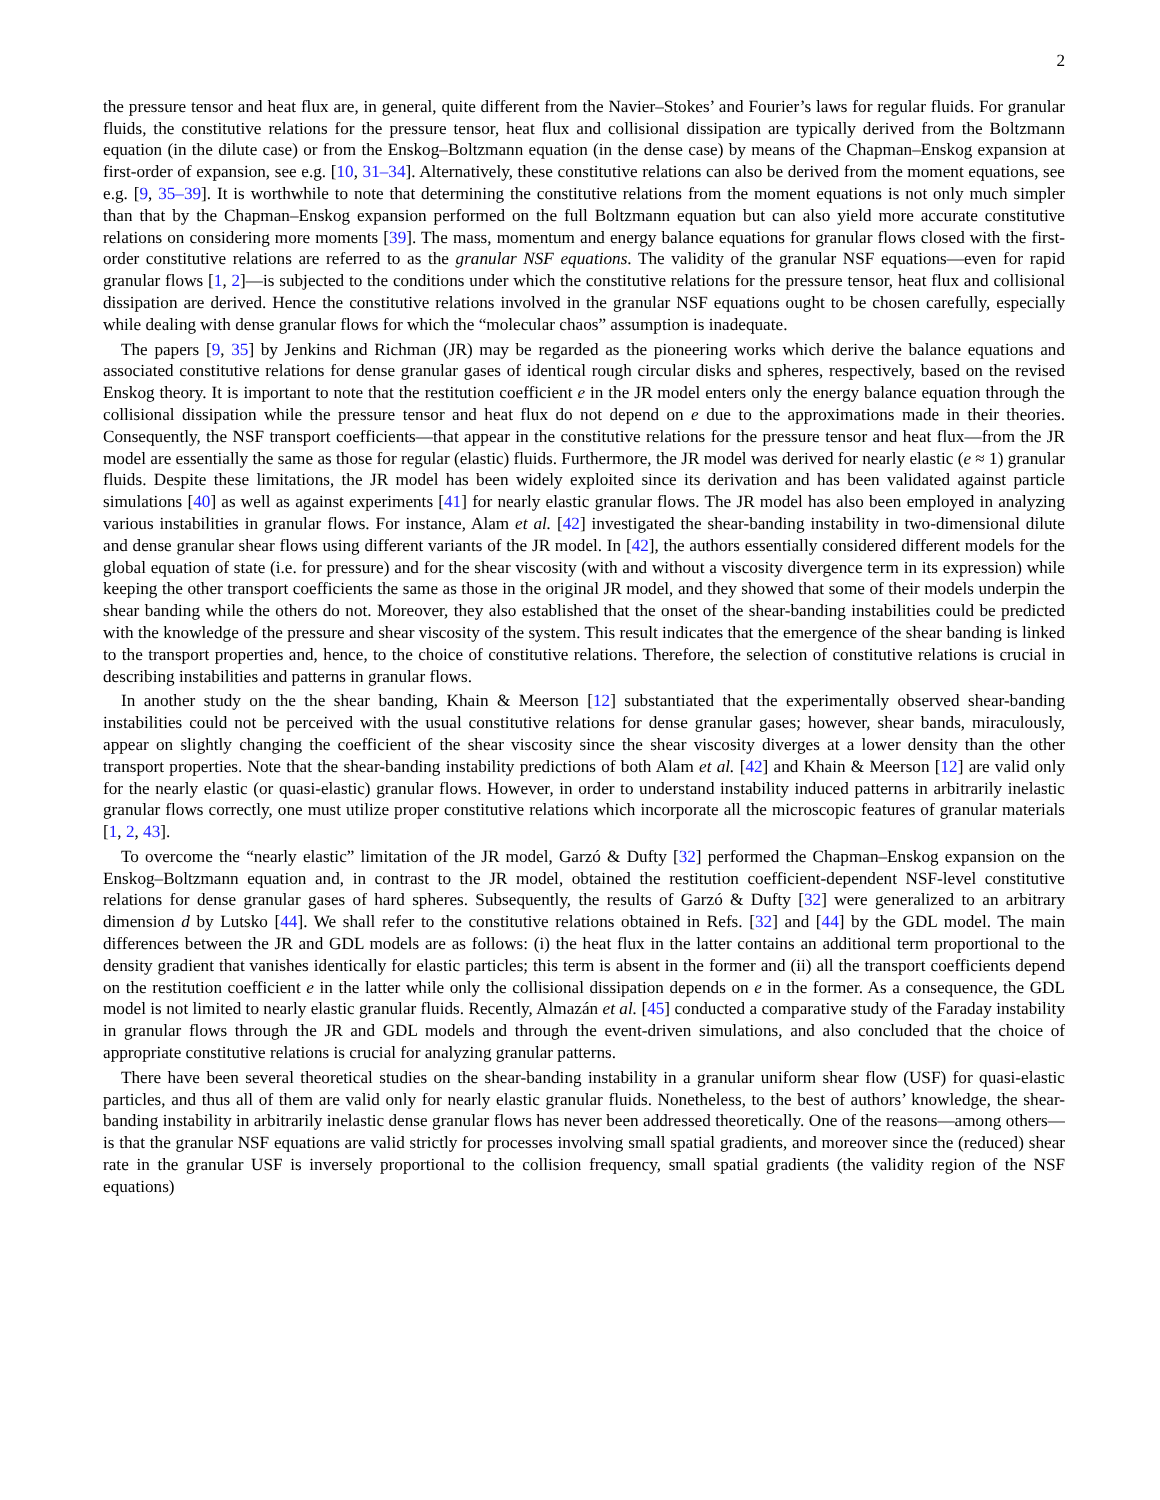2
the pressure tensor and heat flux are, in general, quite different from the Navier–Stokes’ and Fourier’s laws for regular fluids. For granular fluids, the constitutive relations for the pressure tensor, heat flux and collisional dissipation are typically derived from the Boltzmann equation (in the dilute case) or from the Enskog–Boltzmann equation (in the dense case) by means of the Chapman–Enskog expansion at first-order of expansion, see e.g. [10, 31–34]. Alternatively, these constitutive relations can also be derived from the moment equations, see e.g. [9, 35–39]. It is worthwhile to note that determining the constitutive relations from the moment equations is not only much simpler than that by the Chapman–Enskog expansion performed on the full Boltzmann equation but can also yield more accurate constitutive relations on considering more moments [39]. The mass, momentum and energy balance equations for granular flows closed with the first-order constitutive relations are referred to as the granular NSF equations. The validity of the granular NSF equations—even for rapid granular flows [1, 2]—is subjected to the conditions under which the constitutive relations for the pressure tensor, heat flux and collisional dissipation are derived. Hence the constitutive relations involved in the granular NSF equations ought to be chosen carefully, especially while dealing with dense granular flows for which the “molecular chaos” assumption is inadequate.
The papers [9, 35] by Jenkins and Richman (JR) may be regarded as the pioneering works which derive the balance equations and associated constitutive relations for dense granular gases of identical rough circular disks and spheres, respectively, based on the revised Enskog theory. It is important to note that the restitution coefficient e in the JR model enters only the energy balance equation through the collisional dissipation while the pressure tensor and heat flux do not depend on e due to the approximations made in their theories. Consequently, the NSF transport coefficients—that appear in the constitutive relations for the pressure tensor and heat flux—from the JR model are essentially the same as those for regular (elastic) fluids. Furthermore, the JR model was derived for nearly elastic (e ≈ 1) granular fluids. Despite these limitations, the JR model has been widely exploited since its derivation and has been validated against particle simulations [40] as well as against experiments [41] for nearly elastic granular flows. The JR model has also been employed in analyzing various instabilities in granular flows. For instance, Alam et al. [42] investigated the shear-banding instability in two-dimensional dilute and dense granular shear flows using different variants of the JR model. In [42], the authors essentially considered different models for the global equation of state (i.e. for pressure) and for the shear viscosity (with and without a viscosity divergence term in its expression) while keeping the other transport coefficients the same as those in the original JR model, and they showed that some of their models underpin the shear banding while the others do not. Moreover, they also established that the onset of the shear-banding instabilities could be predicted with the knowledge of the pressure and shear viscosity of the system. This result indicates that the emergence of the shear banding is linked to the transport properties and, hence, to the choice of constitutive relations. Therefore, the selection of constitutive relations is crucial in describing instabilities and patterns in granular flows.
In another study on the the shear banding, Khain & Meerson [12] substantiated that the experimentally observed shear-banding instabilities could not be perceived with the usual constitutive relations for dense granular gases; however, shear bands, miraculously, appear on slightly changing the coefficient of the shear viscosity since the shear viscosity diverges at a lower density than the other transport properties. Note that the shear-banding instability predictions of both Alam et al. [42] and Khain & Meerson [12] are valid only for the nearly elastic (or quasi-elastic) granular flows. However, in order to understand instability induced patterns in arbitrarily inelastic granular flows correctly, one must utilize proper constitutive relations which incorporate all the microscopic features of granular materials [1, 2, 43].
To overcome the “nearly elastic” limitation of the JR model, Garzó & Dufty [32] performed the Chapman–Enskog expansion on the Enskog–Boltzmann equation and, in contrast to the JR model, obtained the restitution coefficient-dependent NSF-level constitutive relations for dense granular gases of hard spheres. Subsequently, the results of Garzó & Dufty [32] were generalized to an arbitrary dimension d by Lutsko [44]. We shall refer to the constitutive relations obtained in Refs. [32] and [44] by the GDL model. The main differences between the JR and GDL models are as follows: (i) the heat flux in the latter contains an additional term proportional to the density gradient that vanishes identically for elastic particles; this term is absent in the former and (ii) all the transport coefficients depend on the restitution coefficient e in the latter while only the collisional dissipation depends on e in the former. As a consequence, the GDL model is not limited to nearly elastic granular fluids. Recently, Almazán et al. [45] conducted a comparative study of the Faraday instability in granular flows through the JR and GDL models and through the event-driven simulations, and also concluded that the choice of appropriate constitutive relations is crucial for analyzing granular patterns.
There have been several theoretical studies on the shear-banding instability in a granular uniform shear flow (USF) for quasi-elastic particles, and thus all of them are valid only for nearly elastic granular fluids. Nonetheless, to the best of authors’ knowledge, the shear-banding instability in arbitrarily inelastic dense granular flows has never been addressed theoretically. One of the reasons—among others—is that the granular NSF equations are valid strictly for processes involving small spatial gradients, and moreover since the (reduced) shear rate in the granular USF is inversely proportional to the collision frequency, small spatial gradients (the validity region of the NSF equations)